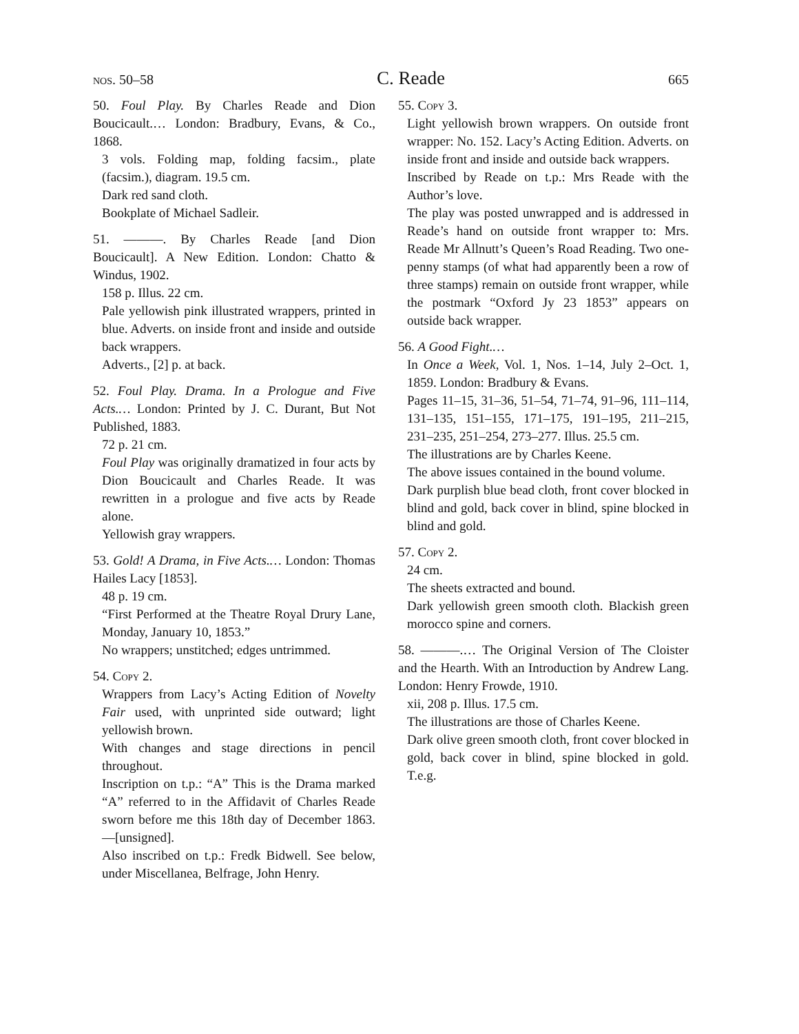nos. 50–58 C. Reade 665
50. Foul Play. By Charles Reade and Dion Boucicault.… London: Bradbury, Evans, & Co., 1868.
3 vols. Folding map, folding facsim., plate (facsim.), diagram. 19.5 cm.
Dark red sand cloth.
Bookplate of Michael Sadleir.
51. ———. By Charles Reade [and Dion Boucicault]. A New Edition. London: Chatto & Windus, 1902.
158 p. Illus. 22 cm.
Pale yellowish pink illustrated wrappers, printed in blue. Adverts. on inside front and inside and outside back wrappers.
Adverts., [2] p. at back.
52. Foul Play. Drama. In a Prologue and Five Acts.… London: Printed by J. C. Durant, But Not Published, 1883.
72 p. 21 cm.
Foul Play was originally dramatized in four acts by Dion Boucicault and Charles Reade. It was rewritten in a prologue and five acts by Reade alone.
Yellowish gray wrappers.
53. Gold! A Drama, in Five Acts.… London: Thomas Hailes Lacy [1853].
48 p. 19 cm.
“First Performed at the Theatre Royal Drury Lane, Monday, January 10, 1853.”
No wrappers; unstitched; edges untrimmed.
54. Copy 2.
Wrappers from Lacy’s Acting Edition of Novelty Fair used, with unprinted side outward; light yellowish brown.
With changes and stage directions in pencil throughout.
Inscription on t.p.: “A” This is the Drama marked “A” referred to in the Affidavit of Charles Reade sworn before me this 18th day of December 1863.—[unsigned].
Also inscribed on t.p.: Fredk Bidwell. See below, under Miscellanea, Belfrage, John Henry.
55. Copy 3.
Light yellowish brown wrappers. On outside front wrapper: No. 152. Lacy’s Acting Edition. Adverts. on inside front and inside and outside back wrappers.
Inscribed by Reade on t.p.: Mrs Reade with the Author’s love.
The play was posted unwrapped and is addressed in Reade’s hand on outside front wrapper to: Mrs. Reade Mr Allnutt’s Queen’s Road Reading. Two one-penny stamps (of what had apparently been a row of three stamps) remain on outside front wrapper, while the postmark “Oxford Jy 23 1853” appears on outside back wrapper.
56. A Good Fight.…
In Once a Week, Vol. 1, Nos. 1–14, July 2–Oct. 1, 1859. London: Bradbury & Evans.
Pages 11–15, 31–36, 51–54, 71–74, 91–96, 111–114, 131–135, 151–155, 171–175, 191–195, 211–215, 231–235, 251–254, 273–277. Illus. 25.5 cm.
The illustrations are by Charles Keene.
The above issues contained in the bound volume.
Dark purplish blue bead cloth, front cover blocked in blind and gold, back cover in blind, spine blocked in blind and gold.
57. Copy 2.
24 cm.
The sheets extracted and bound.
Dark yellowish green smooth cloth. Blackish green morocco spine and corners.
58. ———.… The Original Version of The Cloister and the Hearth. With an Introduction by Andrew Lang. London: Henry Frowde, 1910.
xii, 208 p. Illus. 17.5 cm.
The illustrations are those of Charles Keene.
Dark olive green smooth cloth, front cover blocked in gold, back cover in blind, spine blocked in gold. T.e.g.